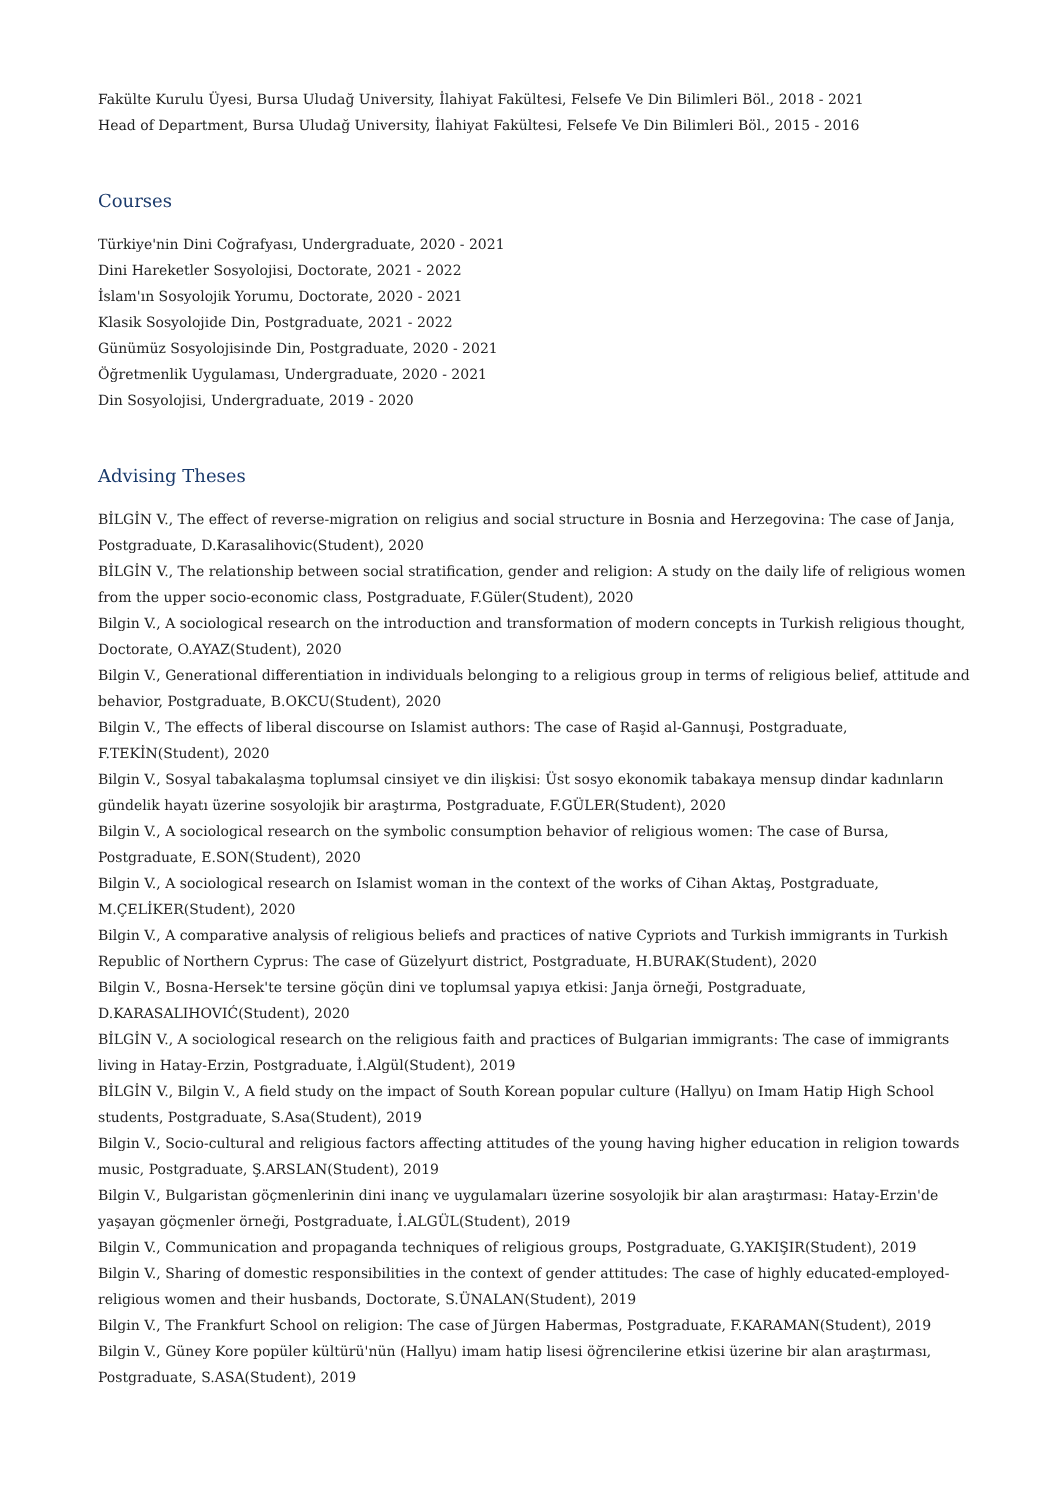Fakülte Kurulu Üyesi, Bursa Uludağ University, İlahiyat Fakültesi, Felsefe Ve Din Bilimleri Böl., 2018 - 2021
Head of Department, Bursa Uludağ University, İlahiyat Fakültesi, Felsefe Ve Din Bilimleri Böl., 2015 - 2016
Courses
Türkiye'nin Dini Coğrafyası, Undergraduate, 2020 - 2021
Dini Hareketler Sosyolojisi, Doctorate, 2021 - 2022
İslam'ın Sosyolojik Yorumu, Doctorate, 2020 - 2021
Klasik Sosyolojide Din, Postgraduate, 2021 - 2022
Günümüz Sosyolojisinde Din, Postgraduate, 2020 - 2021
Öğretmenlik Uygulaması, Undergraduate, 2020 - 2021
Din Sosyolojisi, Undergraduate, 2019 - 2020
Advising Theses
BİLGİN V., The effect of reverse-migration on religius and social structure in Bosnia and Herzegovina: The case of Janja, Postgraduate, D.Karasalihovic(Student), 2020
BİLGİN V., The relationship between social stratification, gender and religion: A study on the daily life of religious women from the upper socio-economic class, Postgraduate, F.Güler(Student), 2020
Bilgin V., A sociological research on the introduction and transformation of modern concepts in Turkish religious thought, Doctorate, O.AYAZ(Student), 2020
Bilgin V., Generational differentiation in individuals belonging to a religious group in terms of religious belief, attitude and behavior, Postgraduate, B.OKCU(Student), 2020
Bilgin V., The effects of liberal discourse on Islamist authors: The case of Raşid al-Gannuşi, Postgraduate, F.TEKİN(Student), 2020
Bilgin V., Sosyal tabakalaşma toplumsal cinsiyet ve din ilişkisi: Üst sosyo ekonomik tabakaya mensup dindar kadınların gündelik hayatı üzerine sosyolojik bir araştırma, Postgraduate, F.GÜLER(Student), 2020
Bilgin V., A sociological research on the symbolic consumption behavior of religious women: The case of Bursa, Postgraduate, E.SON(Student), 2020
Bilgin V., A sociological research on Islamist woman in the context of the works of Cihan Aktaş, Postgraduate, M.ÇELİKER(Student), 2020
Bilgin V., A comparative analysis of religious beliefs and practices of native Cypriots and Turkish immigrants in Turkish Republic of Northern Cyprus: The case of Güzelyurt district, Postgraduate, H.BURAK(Student), 2020
Bilgin V., Bosna-Hersek'te tersine göçün dini ve toplumsal yapıya etkisi: Janja örneği, Postgraduate, D.KARASALIHOVIĆ(Student), 2020
BİLGİN V., A sociological research on the religious faith and practices of Bulgarian immigrants: The case of immigrants living in Hatay-Erzin, Postgraduate, İ.Algül(Student), 2019
BİLGİN V., Bilgin V., A field study on the impact of South Korean popular culture (Hallyu) on Imam Hatip High School students, Postgraduate, S.Asa(Student), 2019
Bilgin V., Socio-cultural and religious factors affecting attitudes of the young having higher education in religion towards music, Postgraduate, Ş.ARSLAN(Student), 2019
Bilgin V., Bulgaristan göçmenlerinin dini inanç ve uygulamaları üzerine sosyolojik bir alan araştırması: Hatay-Erzin'de yaşayan göçmenler örneği, Postgraduate, İ.ALGÜL(Student), 2019
Bilgin V., Communication and propaganda techniques of religious groups, Postgraduate, G.YAKIŞIR(Student), 2019
Bilgin V., Sharing of domestic responsibilities in the context of gender attitudes: The case of highly educated-employed-religious women and their husbands, Doctorate, S.ÜNALAN(Student), 2019
Bilgin V., The Frankfurt School on religion: The case of Jürgen Habermas, Postgraduate, F.KARAMAN(Student), 2019
Bilgin V., Güney Kore popüler kültürü'nün (Hallyu) imam hatip lisesi öğrencilerine etkisi üzerine bir alan araştırması, Postgraduate, S.ASA(Student), 2019